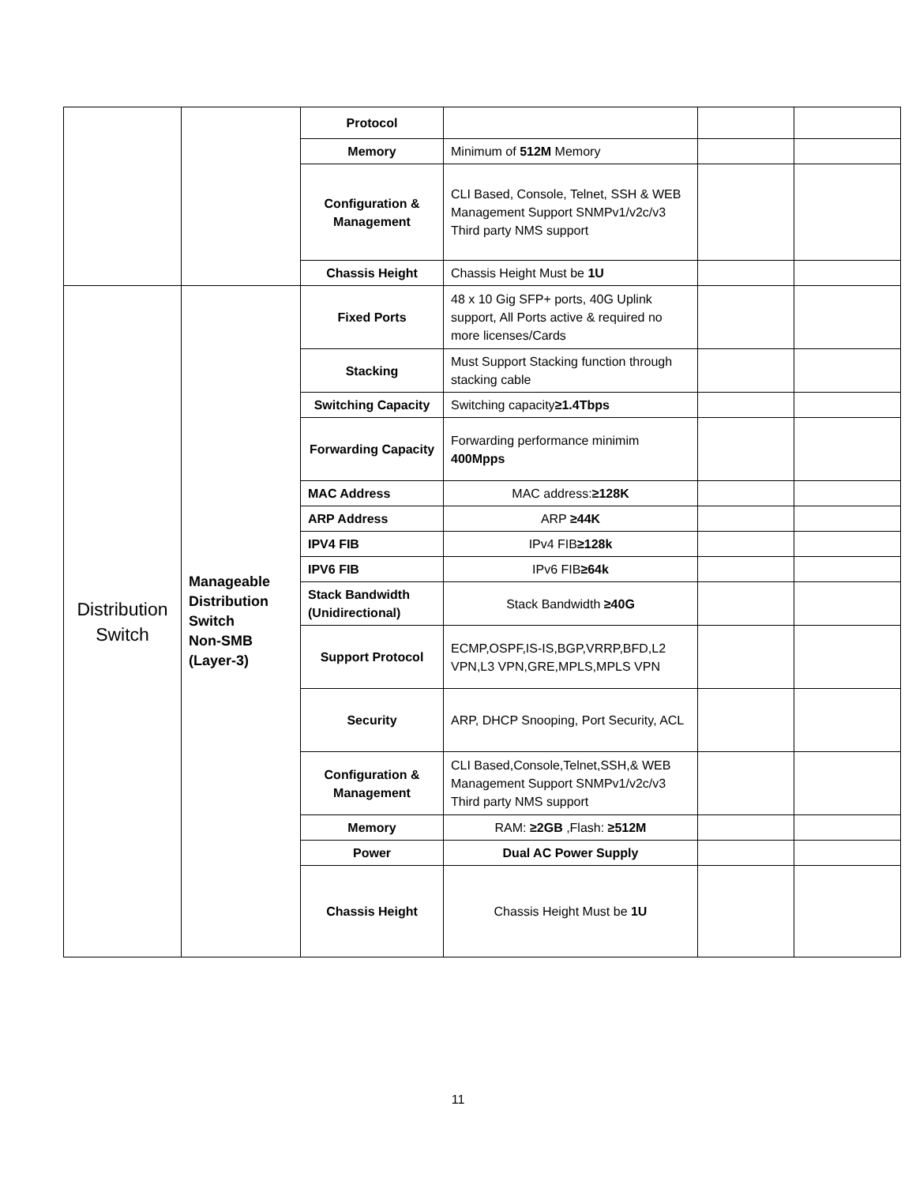| | | Protocol | | | |
| | | Memory | Minimum of 512M Memory | | |
| | | Configuration & Management | CLI Based, Console, Telnet, SSH & WEB Management Support SNMPv1/v2c/v3 Third party NMS support | | |
| | | Chassis Height | Chassis Height Must be 1U | | |
| Distribution Switch | Manageable Distribution Switch Non-SMB (Layer-3) | Fixed Ports | 48 x 10 Gig SFP+ ports, 40G Uplink support, All Ports active & required no more licenses/Cards | | |
| | | Stacking | Must Support Stacking function through stacking cable | | |
| | | Switching Capacity | Switching capacity ≥1.4Tbps | | |
| | | Forwarding Capacity | Forwarding performance minimim 400Mpps | | |
| | | MAC Address | MAC address: ≥128K | | |
| | | ARP Address | ARP ≥44K | | |
| | | IPV4 FIB | IPv4 FIB ≥128k | | |
| | | IPV6 FIB | IPv6 FIB ≥64k | | |
| | | Stack Bandwidth (Unidirectional) | Stack Bandwidth ≥40G | | |
| | | Support Protocol | ECMP,OSPF,IS-IS,BGP,VRRP,BFD,L2 VPN,L3 VPN,GRE,MPLS,MPLS VPN | | |
| | | Security | ARP, DHCP Snooping, Port Security, ACL | | |
| | | Configuration & Management | CLI Based,Console,Telnet,SSH,& WEB Management Support SNMPv1/v2c/v3 Third party NMS support | | |
| | | Memory | RAM: ≥2GB ,Flash: ≥512M | | |
| | | Power | Dual AC Power Supply | | |
| | | Chassis Height | Chassis Height Must be 1U | | |
11